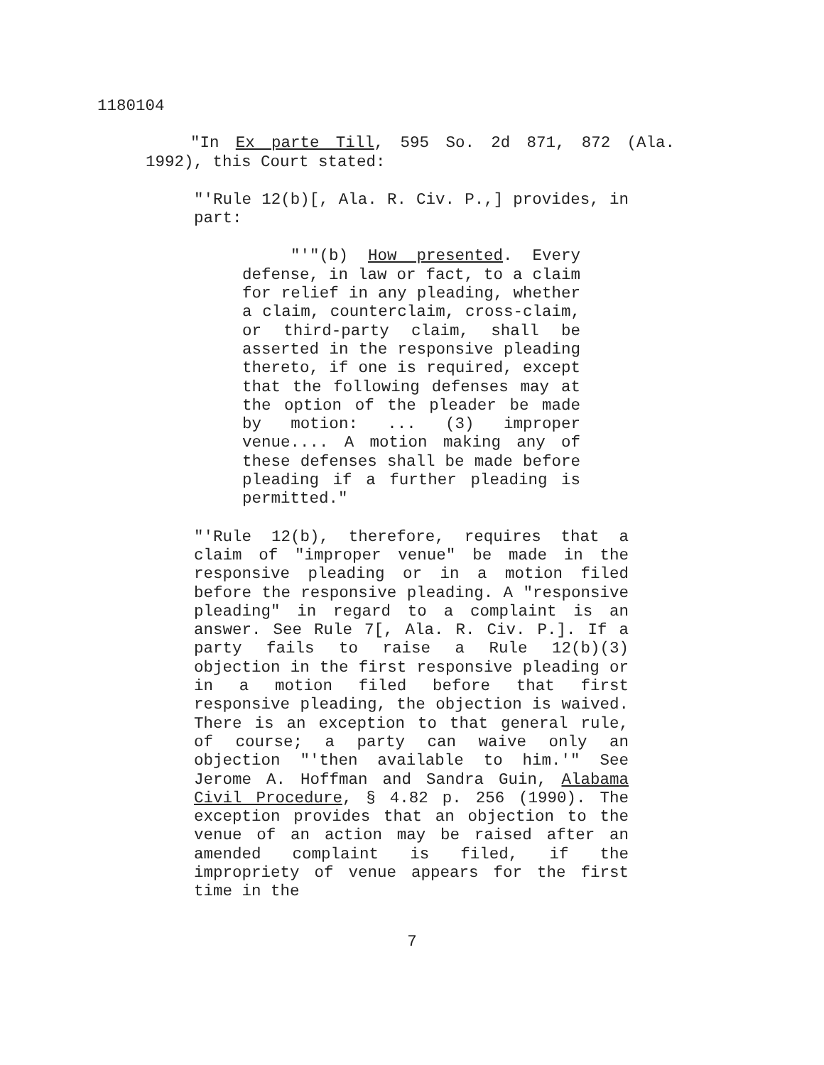1180104
"In Ex parte Till, 595 So. 2d 871, 872 (Ala. 1992), this Court stated:
"'Rule 12(b)[, Ala. R. Civ. P.,] provides, in part:
"'"(b) How presented. Every defense, in law or fact, to a claim for relief in any pleading, whether a claim, counterclaim, cross-claim, or third-party claim, shall be asserted in the responsive pleading thereto, if one is required, except that the following defenses may at the option of the pleader be made by motion: ... (3) improper venue.... A motion making any of these defenses shall be made before pleading if a further pleading is permitted."
"'Rule 12(b), therefore, requires that a claim of "improper venue" be made in the responsive pleading or in a motion filed before the responsive pleading. A "responsive pleading" in regard to a complaint is an answer. See Rule 7[, Ala. R. Civ. P.]. If a party fails to raise a Rule 12(b)(3) objection in the first responsive pleading or in a motion filed before that first responsive pleading, the objection is waived. There is an exception to that general rule, of course; a party can waive only an objection "'then available to him.'" See Jerome A. Hoffman and Sandra Guin, Alabama Civil Procedure, § 4.82 p. 256 (1990). The exception provides that an objection to the venue of an action may be raised after an amended complaint is filed, if the impropriety of venue appears for the first time in the
7